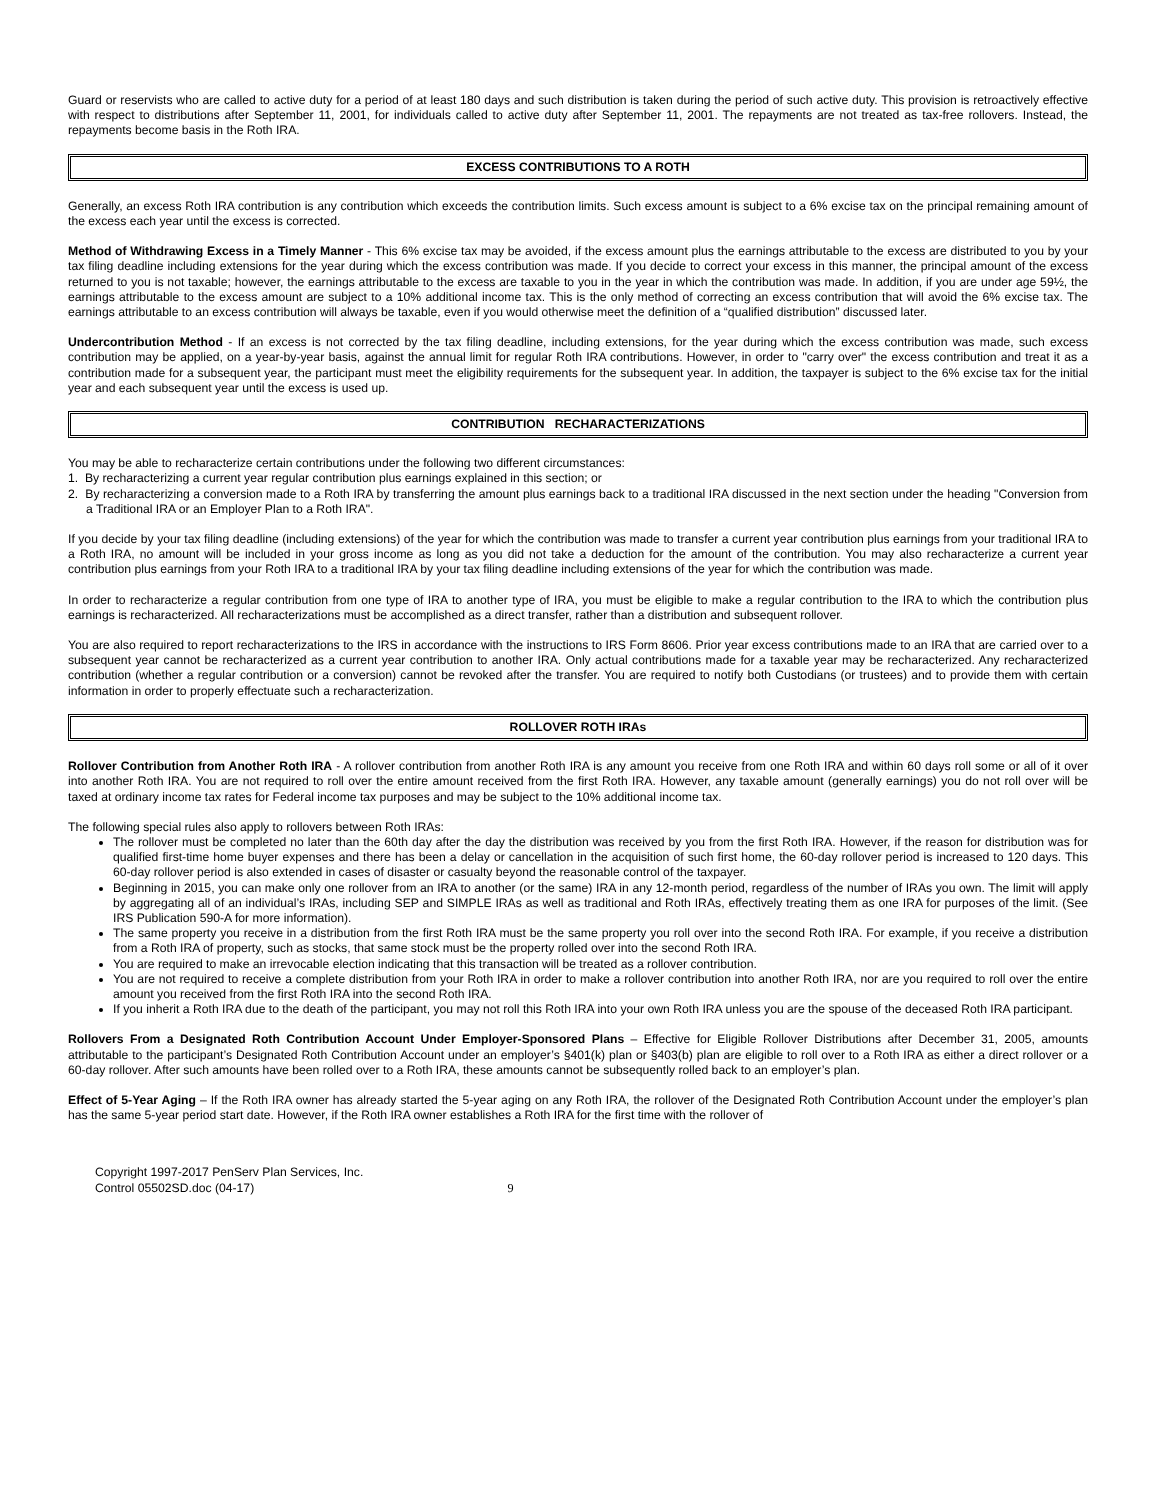Guard or reservists who are called to active duty for a period of at least 180 days and such distribution is taken during the period of such active duty. This provision is retroactively effective with respect to distributions after September 11, 2001, for individuals called to active duty after September 11, 2001. The repayments are not treated as tax-free rollovers. Instead, the repayments become basis in the Roth IRA.
EXCESS CONTRIBUTIONS TO A ROTH
Generally, an excess Roth IRA contribution is any contribution which exceeds the contribution limits. Such excess amount is subject to a 6% excise tax on the principal remaining amount of the excess each year until the excess is corrected.
Method of Withdrawing Excess in a Timely Manner - This 6% excise tax may be avoided, if the excess amount plus the earnings attributable to the excess are distributed to you by your tax filing deadline including extensions for the year during which the excess contribution was made. If you decide to correct your excess in this manner, the principal amount of the excess returned to you is not taxable; however, the earnings attributable to the excess are taxable to you in the year in which the contribution was made. In addition, if you are under age 59½, the earnings attributable to the excess amount are subject to a 10% additional income tax. This is the only method of correcting an excess contribution that will avoid the 6% excise tax. The earnings attributable to an excess contribution will always be taxable, even if you would otherwise meet the definition of a “qualified distribution” discussed later.
Undercontribution Method - If an excess is not corrected by the tax filing deadline, including extensions, for the year during which the excess contribution was made, such excess contribution may be applied, on a year-by-year basis, against the annual limit for regular Roth IRA contributions. However, in order to "carry over" the excess contribution and treat it as a contribution made for a subsequent year, the participant must meet the eligibility requirements for the subsequent year. In addition, the taxpayer is subject to the 6% excise tax for the initial year and each subsequent year until the excess is used up.
CONTRIBUTION RECHARACTERIZATIONS
You may be able to recharacterize certain contributions under the following two different circumstances:
1. By recharacterizing a current year regular contribution plus earnings explained in this section; or
2. By recharacterizing a conversion made to a Roth IRA by transferring the amount plus earnings back to a traditional IRA discussed in the next section under the heading "Conversion from a Traditional IRA or an Employer Plan to a Roth IRA".
If you decide by your tax filing deadline (including extensions) of the year for which the contribution was made to transfer a current year contribution plus earnings from your traditional IRA to a Roth IRA, no amount will be included in your gross income as long as you did not take a deduction for the amount of the contribution. You may also recharacterize a current year contribution plus earnings from your Roth IRA to a traditional IRA by your tax filing deadline including extensions of the year for which the contribution was made.
In order to recharacterize a regular contribution from one type of IRA to another type of IRA, you must be eligible to make a regular contribution to the IRA to which the contribution plus earnings is recharacterized. All recharacterizations must be accomplished as a direct transfer, rather than a distribution and subsequent rollover.
You are also required to report recharacterizations to the IRS in accordance with the instructions to IRS Form 8606. Prior year excess contributions made to an IRA that are carried over to a subsequent year cannot be recharacterized as a current year contribution to another IRA. Only actual contributions made for a taxable year may be recharacterized. Any recharacterized contribution (whether a regular contribution or a conversion) cannot be revoked after the transfer. You are required to notify both Custodians (or trustees) and to provide them with certain information in order to properly effectuate such a recharacterization.
ROLLOVER ROTH IRAs
Rollover Contribution from Another Roth IRA - A rollover contribution from another Roth IRA is any amount you receive from one Roth IRA and within 60 days roll some or all of it over into another Roth IRA. You are not required to roll over the entire amount received from the first Roth IRA. However, any taxable amount (generally earnings) you do not roll over will be taxed at ordinary income tax rates for Federal income tax purposes and may be subject to the 10% additional income tax.
The following special rules also apply to rollovers between Roth IRAs:
The rollover must be completed no later than the 60th day after the day the distribution was received by you from the first Roth IRA. However, if the reason for distribution was for qualified first-time home buyer expenses and there has been a delay or cancellation in the acquisition of such first home, the 60-day rollover period is increased to 120 days. This 60-day rollover period is also extended in cases of disaster or casualty beyond the reasonable control of the taxpayer.
Beginning in 2015, you can make only one rollover from an IRA to another (or the same) IRA in any 12-month period, regardless of the number of IRAs you own. The limit will apply by aggregating all of an individual’s IRAs, including SEP and SIMPLE IRAs as well as traditional and Roth IRAs, effectively treating them as one IRA for purposes of the limit. (See IRS Publication 590-A for more information).
The same property you receive in a distribution from the first Roth IRA must be the same property you roll over into the second Roth IRA. For example, if you receive a distribution from a Roth IRA of property, such as stocks, that same stock must be the property rolled over into the second Roth IRA.
You are required to make an irrevocable election indicating that this transaction will be treated as a rollover contribution.
You are not required to receive a complete distribution from your Roth IRA in order to make a rollover contribution into another Roth IRA, nor are you required to roll over the entire amount you received from the first Roth IRA into the second Roth IRA.
If you inherit a Roth IRA due to the death of the participant, you may not roll this Roth IRA into your own Roth IRA unless you are the spouse of the deceased Roth IRA participant.
Rollovers From a Designated Roth Contribution Account Under Employer-Sponsored Plans – Effective for Eligible Rollover Distributions after December 31, 2005, amounts attributable to the participant’s Designated Roth Contribution Account under an employer’s §401(k) plan or §403(b) plan are eligible to roll over to a Roth IRA as either a direct rollover or a 60-day rollover. After such amounts have been rolled over to a Roth IRA, these amounts cannot be subsequently rolled back to an employer’s plan.
Effect of 5-Year Aging – If the Roth IRA owner has already started the 5-year aging on any Roth IRA, the rollover of the Designated Roth Contribution Account under the employer’s plan has the same 5-year period start date. However, if the Roth IRA owner establishes a Roth IRA for the first time with the rollover of
Copyright 1997-2017 PenServ Plan Services, Inc.
Control 05502SD.doc (04-17) 9